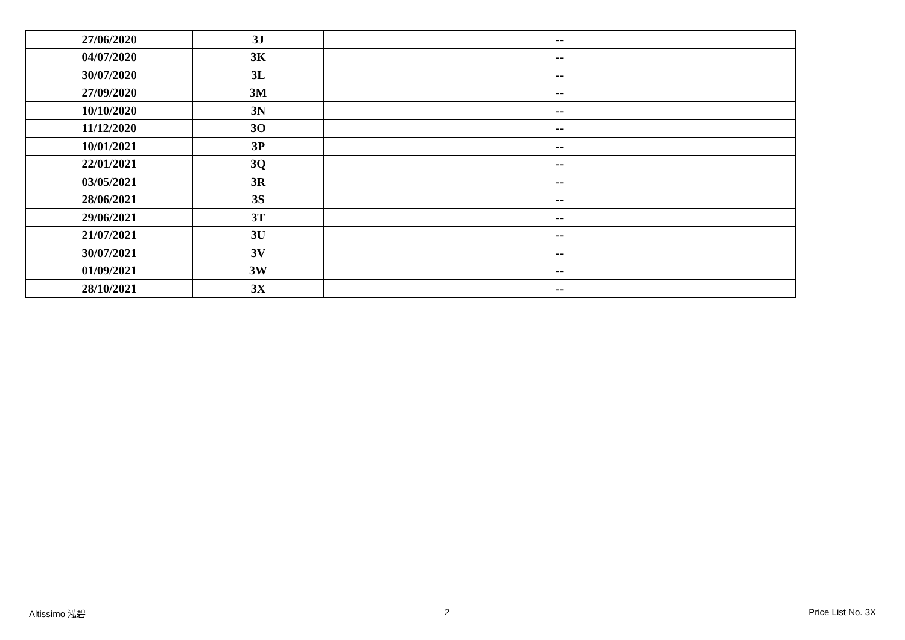| 27/06/2020 | 3J | -- |
| 04/07/2020 | 3K | -- |
| 30/07/2020 | 3L | -- |
| 27/09/2020 | 3M | -- |
| 10/10/2020 | 3N | -- |
| 11/12/2020 | 3O | -- |
| 10/01/2021 | 3P | -- |
| 22/01/2021 | 3Q | -- |
| 03/05/2021 | 3R | -- |
| 28/06/2021 | 3S | -- |
| 29/06/2021 | 3T | -- |
| 21/07/2021 | 3U | -- |
| 30/07/2021 | 3V | -- |
| 01/09/2021 | 3W | -- |
| 28/10/2021 | 3X | -- |
Altissimo 泓碧 2 Price List No. 3X